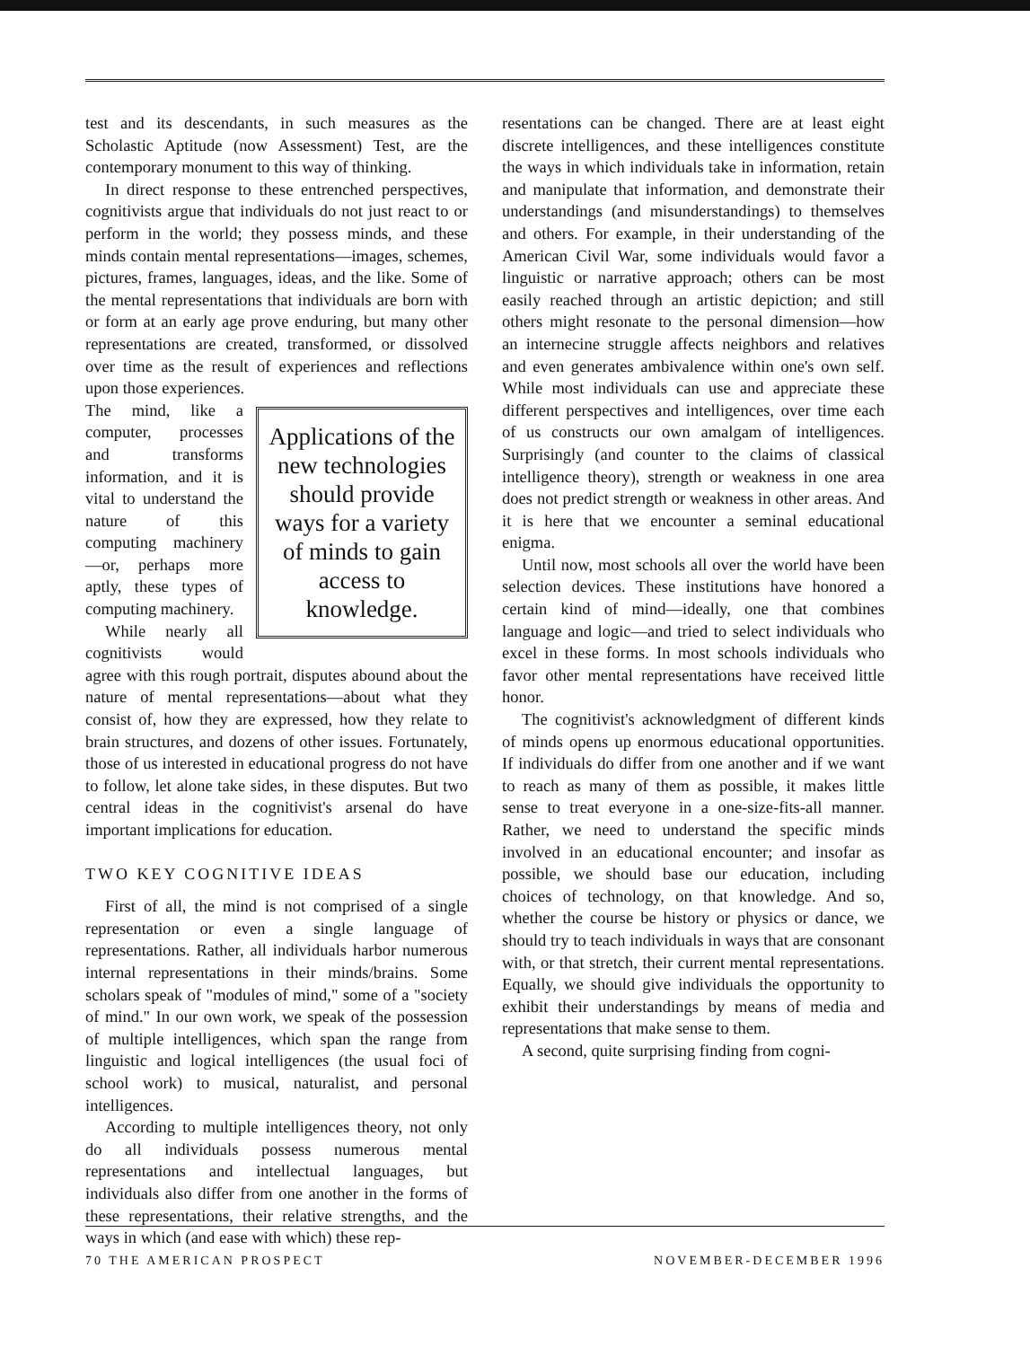test and its descendants, in such measures as the Scholastic Aptitude (now Assessment) Test, are the contemporary monument to this way of thinking.
In direct response to these entrenched perspectives, cognitivists argue that individuals do not just react to or perform in the world; they possess minds, and these minds contain mental representations—images, schemes, pictures, frames, languages, ideas, and the like. Some of the mental representations that individuals are born with or form at an early age prove enduring, but many other representations are created, transformed, or dissolved over time as the result of experiences and reflections upon those experiences.
Applications of the new technologies should provide ways for a variety of minds to gain access to knowledge.
The mind, like a computer, processes and transforms information, and it is vital to understand the nature of this computing machinery—or, perhaps more aptly, these types of computing machinery.
While nearly all cognitivists would agree with this rough portrait, disputes abound about the nature of mental representations—about what they consist of, how they are expressed, how they relate to brain structures, and dozens of other issues. Fortunately, those of us interested in educational progress do not have to follow, let alone take sides, in these disputes. But two central ideas in the cognitivist's arsenal do have important implications for education.
TWO KEY COGNITIVE IDEAS
First of all, the mind is not comprised of a single representation or even a single language of representations. Rather, all individuals harbor numerous internal representations in their minds/brains. Some scholars speak of "modules of mind," some of a "society of mind." In our own work, we speak of the possession of multiple intelligences, which span the range from linguistic and logical intelligences (the usual foci of school work) to musical, naturalist, and personal intelligences.
According to multiple intelligences theory, not only do all individuals possess numerous mental representations and intellectual languages, but individuals also differ from one another in the forms of these representations, their relative strengths, and the ways in which (and ease with which) these rep-
resentations can be changed. There are at least eight discrete intelligences, and these intelligences constitute the ways in which individuals take in information, retain and manipulate that information, and demonstrate their understandings (and misunderstandings) to themselves and others. For example, in their understanding of the American Civil War, some individuals would favor a linguistic or narrative approach; others can be most easily reached through an artistic depiction; and still others might resonate to the personal dimension—how an internecine struggle affects neighbors and relatives and even generates ambivalence within one's own self. While most individuals can use and appreciate these different perspectives and intelligences, over time each of us constructs our own amalgam of intelligences. Surprisingly (and counter to the claims of classical intelligence theory), strength or weakness in one area does not predict strength or weakness in other areas. And it is here that we encounter a seminal educational enigma.
Until now, most schools all over the world have been selection devices. These institutions have honored a certain kind of mind—ideally, one that combines language and logic—and tried to select individuals who excel in these forms. In most schools individuals who favor other mental representations have received little honor.
The cognitivist's acknowledgment of different kinds of minds opens up enormous educational opportunities. If individuals do differ from one another and if we want to reach as many of them as possible, it makes little sense to treat everyone in a one-size-fits-all manner. Rather, we need to understand the specific minds involved in an educational encounter; and insofar as possible, we should base our education, including choices of technology, on that knowledge. And so, whether the course be history or physics or dance, we should try to teach individuals in ways that are consonant with, or that stretch, their current mental representations. Equally, we should give individuals the opportunity to exhibit their understandings by means of media and representations that make sense to them.
A second, quite surprising finding from cogni-
70 THE AMERICAN PROSPECT NOVEMBER-DECEMBER 1996